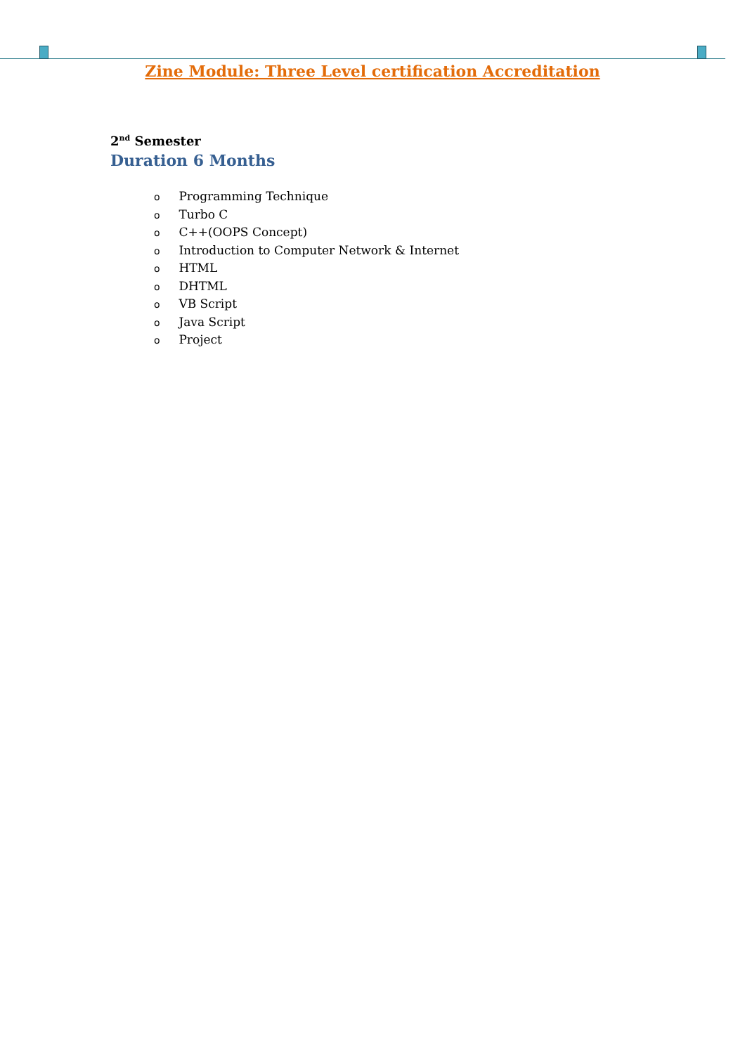Zine Module: Three Level certification Accreditation
2<sup>nd</sup> Semester
Duration 6 Months
o Programming Technique
o Turbo C
o C++(OOPS Concept)
o Introduction to Computer Network & Internet
o HTML
o DHTML
o VB Script
o Java Script
o Project